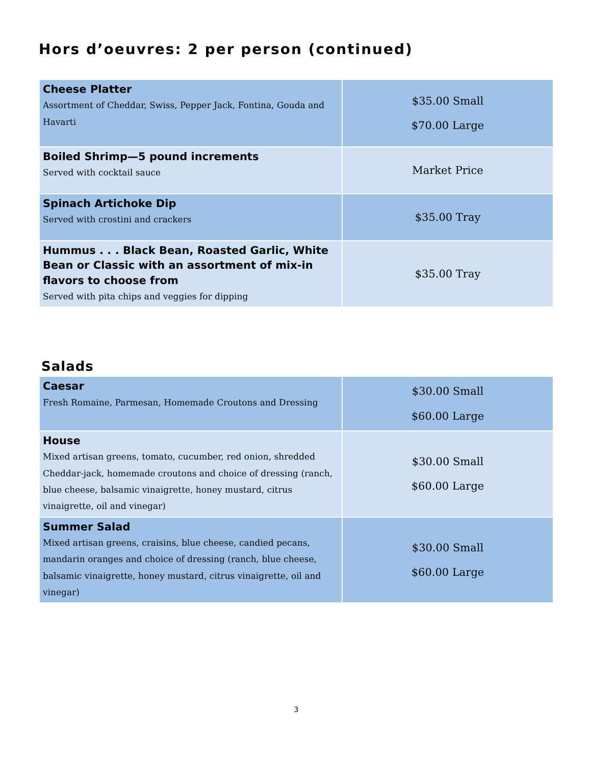Hors d’oeuvres: 2 per person (continued)
| Cheese Platter Assortment of Cheddar, Swiss, Pepper Jack, Fontina, Gouda and Havarti | $35.00 Small $70.00 Large |
| Boiled Shrimp—5 pound increments Served with cocktail sauce | Market Price |
| Spinach Artichoke Dip Served with crostini and crackers | $35.00 Tray |
| Hummus . . . Black Bean, Roasted Garlic, White Bean or Classic with an assortment of mix-in flavors to choose from Served with pita chips and veggies for dipping | $35.00 Tray |
Salads
| Caesar Fresh Romaine, Parmesan, Homemade Croutons and Dressing | $30.00 Small $60.00 Large |
| House Mixed artisan greens, tomato, cucumber, red onion, shredded Cheddar-jack, homemade croutons and choice of dressing (ranch, blue cheese, balsamic vinaigrette, honey mustard, citrus vinaigrette, oil and vinegar) | $30.00 Small $60.00 Large |
| Summer Salad Mixed artisan greens, craisins, blue cheese, candied pecans, mandarin oranges and choice of dressing (ranch, blue cheese, balsamic vinaigrette, honey mustard, citrus vinaigrette, oil and vinegar) | $30.00 Small $60.00 Large |
3